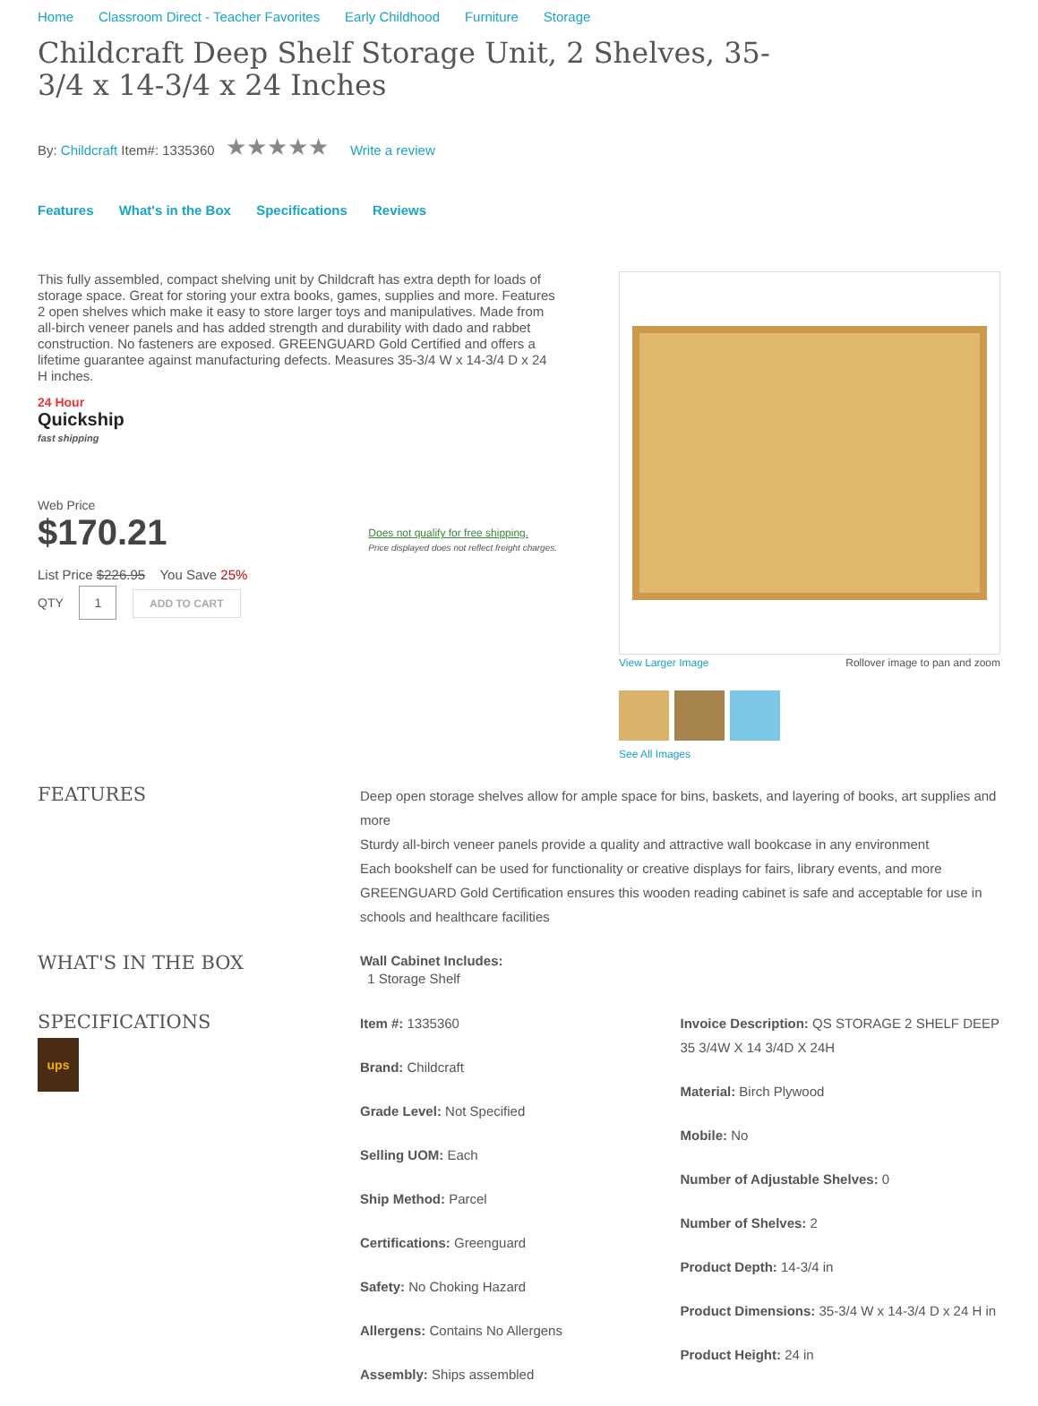Home Classroom Direct - Teacher Favorites Early Childhood Furniture Storage
Childcraft Deep Shelf Storage Unit, 2 Shelves, 35-3/4 x 14-3/4 x 24 Inches
By: Childcraft Item#: 1335360 ★★★★★ Write a review
Features What's in the Box Specifications Reviews
This fully assembled, compact shelving unit by Childcraft has extra depth for loads of storage space. Great for storing your extra books, games, supplies and more. Features 2 open shelves which make it easy to store larger toys and manipulatives. Made from all-birch veneer panels and has added strength and durability with dado and rabbet construction. No fasteners are exposed. GREENGUARD Gold Certified and offers a lifetime guarantee against manufacturing defects. Measures 35-3/4 W x 14-3/4 D x 24 H inches.
24 Hour
Quickship
fast shipping
Web Price
$170.21
Does not qualify for free shipping.
Price displayed does not reflect freight charges.
List Price $226.95 You Save 25%
QTY 1 ADD TO CART
View Larger Image Rollover image to pan and zoom
See All Images
FEATURES
Deep open storage shelves allow for ample space for bins, baskets, and layering of books, art supplies and more
Sturdy all-birch veneer panels provide a quality and attractive wall bookcase in any environment
Each bookshelf can be used for functionality or creative displays for fairs, library events, and more
GREENGUARD Gold Certification ensures this wooden reading cabinet is safe and acceptable for use in schools and healthcare facilities
WHAT'S IN THE BOX
Wall Cabinet Includes:
1 Storage Shelf
SPECIFICATIONS
ups
Item #: 1335360
Brand: Childcraft
Grade Level: Not Specified
Selling UOM: Each
Ship Method: Parcel
Certifications: Greenguard
Safety: No Choking Hazard
Allergens: Contains No Allergens
Assembly: Ships assembled
Invoice Description: QS STORAGE 2 SHELF DEEP 35 3/4W X 14 3/4D X 24H
Material: Birch Plywood
Mobile: No
Number of Adjustable Shelves: 0
Number of Shelves: 2
Product Depth: 14-3/4 in
Product Dimensions: 35-3/4 W x 14-3/4 D x 24 H in
Product Height: 24 in